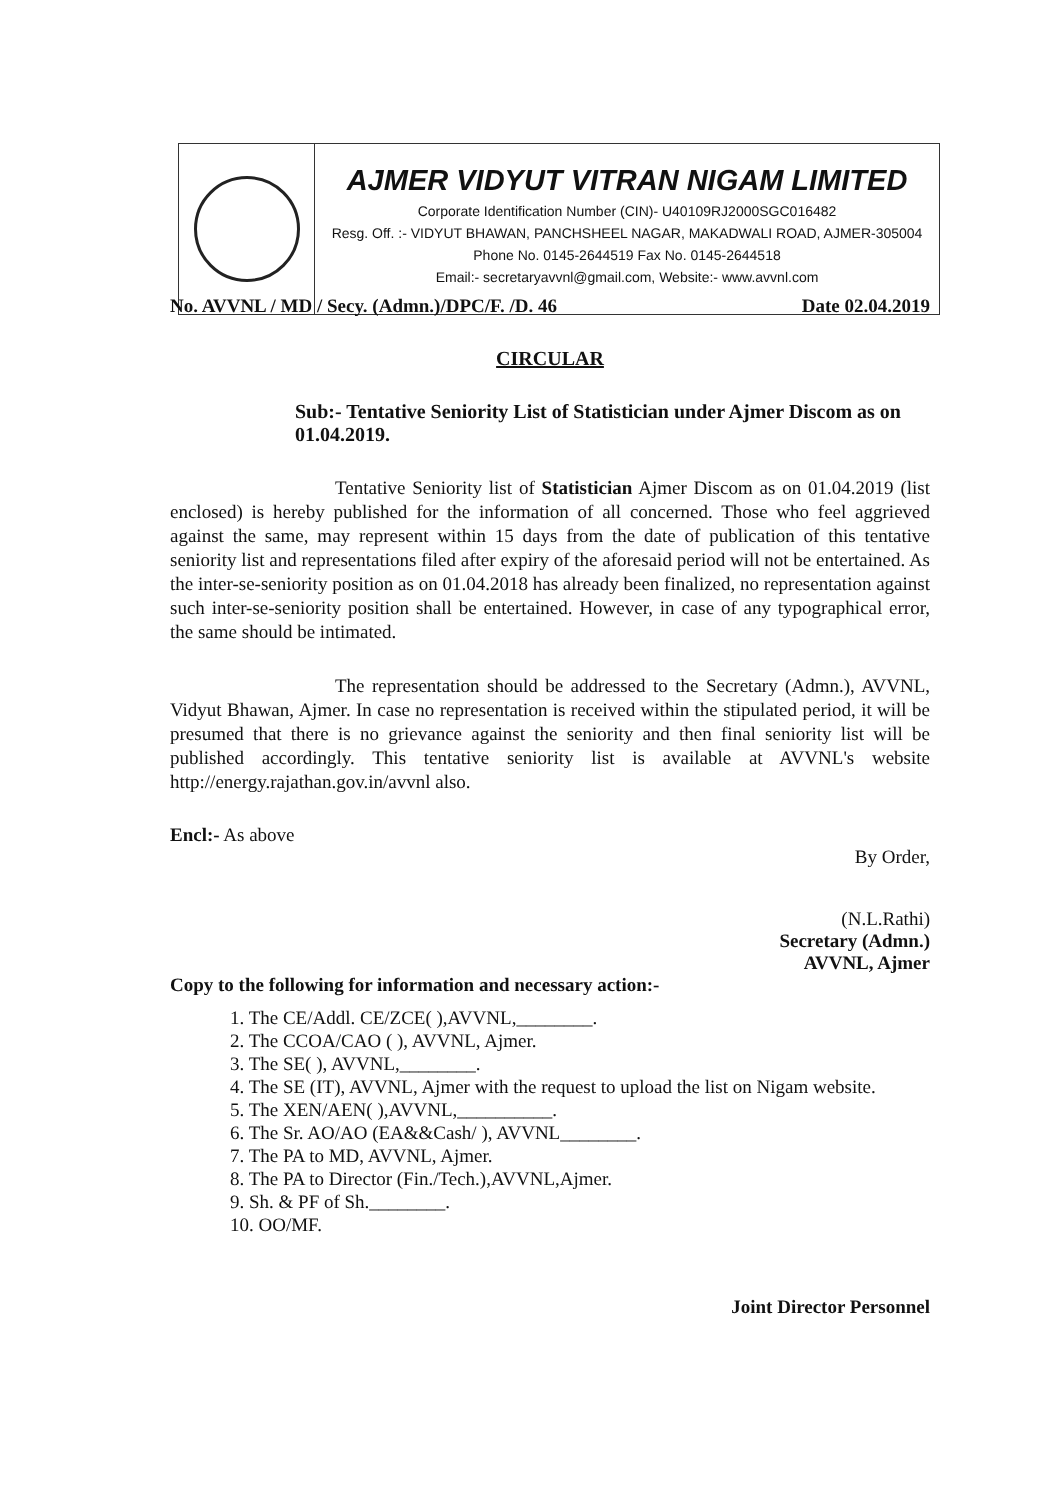AJMER VIDYUT VITRAN NIGAM LIMITED
Corporate Identification Number (CIN)- U40109RJ2000SGC016482
Resg. Off. :- VIDYUT BHAWAN, PANCHSHEEL NAGAR, MAKADWALI ROAD, AJMER-305004
Phone No. 0145-2644519 Fax No. 0145-2644518
Email:- secretaryavvnl@gmail.com, Website:- www.avvnl.com
No. AVVNL / MD / Secy. (Admn.)/DPC/F. /D. 46 Date 02.04.2019
CIRCULAR
Sub:- Tentative Seniority List of Statistician under Ajmer Discom as on 01.04.2019.
Tentative Seniority list of Statistician Ajmer Discom as on 01.04.2019 (list enclosed) is hereby published for the information of all concerned. Those who feel aggrieved against the same, may represent within 15 days from the date of publication of this tentative seniority list and representations filed after expiry of the aforesaid period will not be entertained. As the inter-se-seniority position as on 01.04.2018 has already been finalized, no representation against such inter-se-seniority position shall be entertained. However, in case of any typographical error, the same should be intimated.
The representation should be addressed to the Secretary (Admn.), AVVNL, Vidyut Bhawan, Ajmer. In case no representation is received within the stipulated period, it will be presumed that there is no grievance against the seniority and then final seniority list will be published accordingly. This tentative seniority list is available at AVVNL's website http://energy.rajathan.gov.in/avvnl also.
Encl:- As above
By Order,
(N.L.Rathi)
Secretary (Admn.)
AVVNL, Ajmer
Copy to the following for information and necessary action:-
1. The CE/Addl. CE/ZCE( ),AVVNL,________.
2. The CCOA/CAO ( ), AVVNL, Ajmer.
3. The SE( ), AVVNL,________.
4. The SE (IT), AVVNL, Ajmer with the request to upload the list on Nigam website.
5. The XEN/AEN( ),AVVNL,__________.
6. The Sr. AO/AO (EA&&Cash/ ), AVVNL________.
7. The PA to MD, AVVNL, Ajmer.
8. The PA to Director (Fin./Tech.),AVVNL,Ajmer.
9. Sh. & PF of Sh.________.
10. OO/MF.
Joint Director Personnel